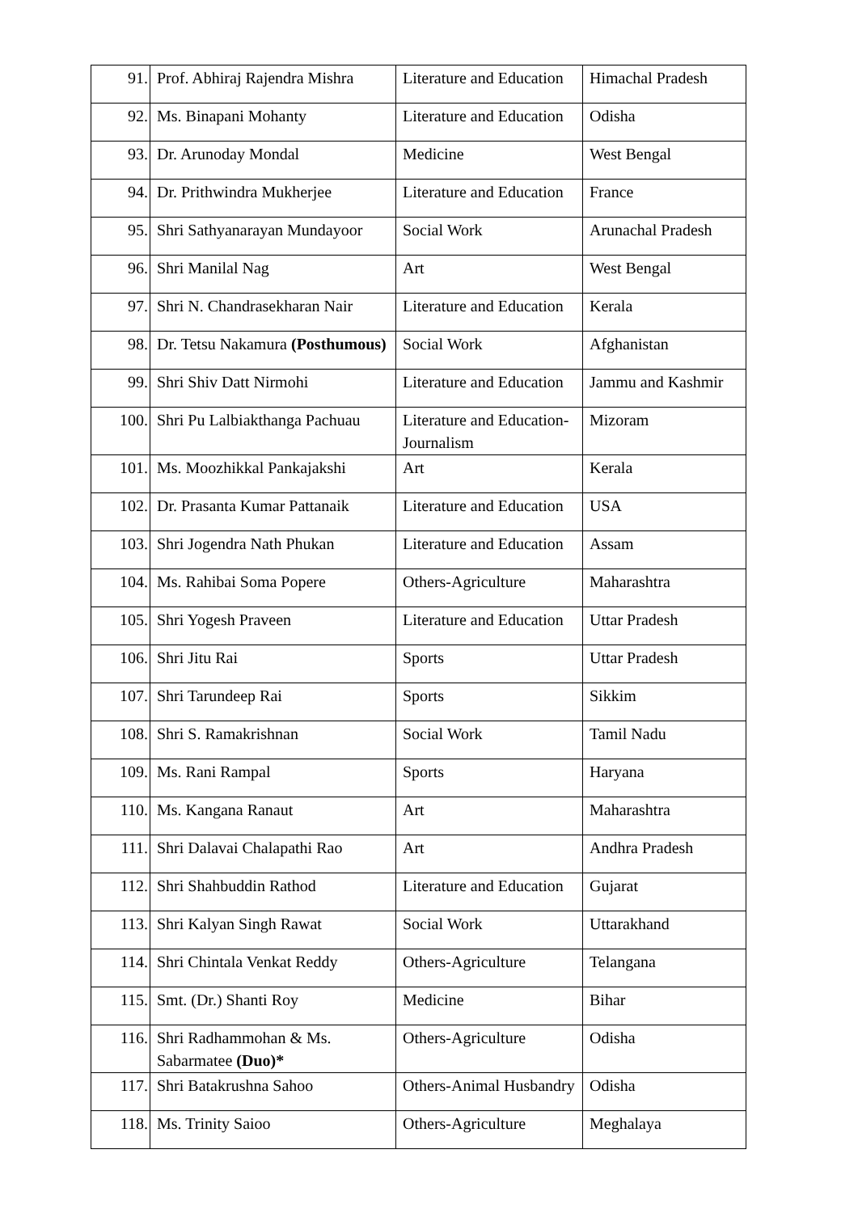| 91. | Prof. Abhiraj Rajendra Mishra | Literature and Education | Himachal Pradesh |
| 92. | Ms. Binapani Mohanty | Literature and Education | Odisha |
| 93. | Dr. Arunoday Mondal | Medicine | West Bengal |
| 94. | Dr. Prithwindra Mukherjee | Literature and Education | France |
| 95. | Shri Sathyanarayan Mundayoor | Social Work | Arunachal Pradesh |
| 96. | Shri Manilal Nag | Art | West Bengal |
| 97. | Shri N. Chandrasekharan Nair | Literature and Education | Kerala |
| 98. | Dr. Tetsu Nakamura (Posthumous) | Social Work | Afghanistan |
| 99. | Shri Shiv Datt Nirmohi | Literature and Education | Jammu and Kashmir |
| 100. | Shri Pu Lalbiakthanga Pachuau | Literature and Education-Journalism | Mizoram |
| 101. | Ms. Moozhikkal Pankajakshi | Art | Kerala |
| 102. | Dr. Prasanta Kumar Pattanaik | Literature and Education | USA |
| 103. | Shri Jogendra Nath Phukan | Literature and Education | Assam |
| 104. | Ms. Rahibai Soma Popere | Others-Agriculture | Maharashtra |
| 105. | Shri Yogesh Praveen | Literature and Education | Uttar Pradesh |
| 106. | Shri Jitu Rai | Sports | Uttar Pradesh |
| 107. | Shri Tarundeep Rai | Sports | Sikkim |
| 108. | Shri S. Ramakrishnan | Social Work | Tamil Nadu |
| 109. | Ms. Rani Rampal | Sports | Haryana |
| 110. | Ms. Kangana Ranaut | Art | Maharashtra |
| 111. | Shri Dalavai Chalapathi Rao | Art | Andhra Pradesh |
| 112. | Shri Shahbuddin Rathod | Literature and Education | Gujarat |
| 113. | Shri Kalyan Singh Rawat | Social Work | Uttarakhand |
| 114. | Shri Chintala Venkat Reddy | Others-Agriculture | Telangana |
| 115. | Smt. (Dr.) Shanti Roy | Medicine | Bihar |
| 116. | Shri Radhammohan & Ms. Sabarmatee (Duo)* | Others-Agriculture | Odisha |
| 117. | Shri Batakrushna Sahoo | Others-Animal Husbandry | Odisha |
| 118. | Ms. Trinity Saioo | Others-Agriculture | Meghalaya |